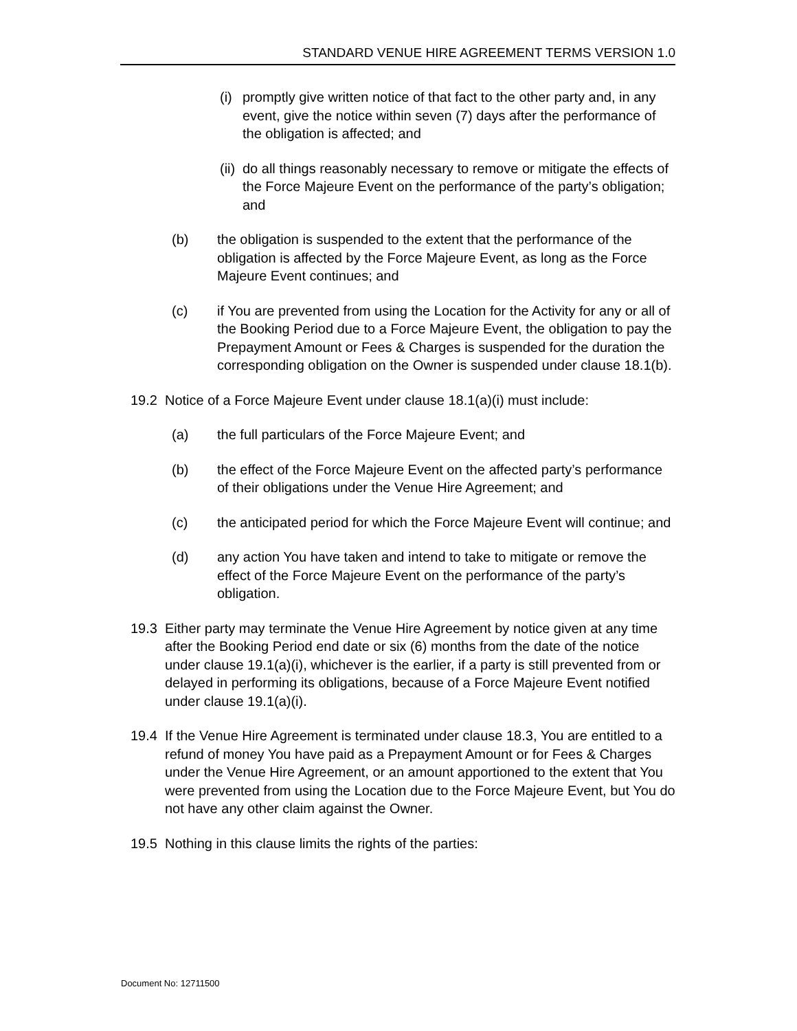STANDARD VENUE HIRE AGREEMENT TERMS VERSION 1.0
(i) promptly give written notice of that fact to the other party and, in any event, give the notice within seven (7) days after the performance of the obligation is affected; and
(ii) do all things reasonably necessary to remove or mitigate the effects of the Force Majeure Event on the performance of the party’s obligation; and
(b) the obligation is suspended to the extent that the performance of the obligation is affected by the Force Majeure Event, as long as the Force Majeure Event continues; and
(c) if You are prevented from using the Location for the Activity for any or all of the Booking Period due to a Force Majeure Event, the obligation to pay the Prepayment Amount or Fees & Charges is suspended for the duration the corresponding obligation on the Owner is suspended under clause 18.1(b).
19.2 Notice of a Force Majeure Event under clause 18.1(a)(i) must include:
(a) the full particulars of the Force Majeure Event; and
(b) the effect of the Force Majeure Event on the affected party’s performance of their obligations under the Venue Hire Agreement; and
(c) the anticipated period for which the Force Majeure Event will continue; and
(d) any action You have taken and intend to take to mitigate or remove the effect of the Force Majeure Event on the performance of the party’s obligation.
19.3 Either party may terminate the Venue Hire Agreement by notice given at any time after the Booking Period end date or six (6) months from the date of the notice under clause 19.1(a)(i), whichever is the earlier, if a party is still prevented from or delayed in performing its obligations, because of a Force Majeure Event notified under clause 19.1(a)(i).
19.4 If the Venue Hire Agreement is terminated under clause 18.3, You are entitled to a refund of money You have paid as a Prepayment Amount or for Fees & Charges under the Venue Hire Agreement, or an amount apportioned to the extent that You were prevented from using the Location due to the Force Majeure Event, but You do not have any other claim against the Owner.
19.5 Nothing in this clause limits the rights of the parties:
Document No: 12711500